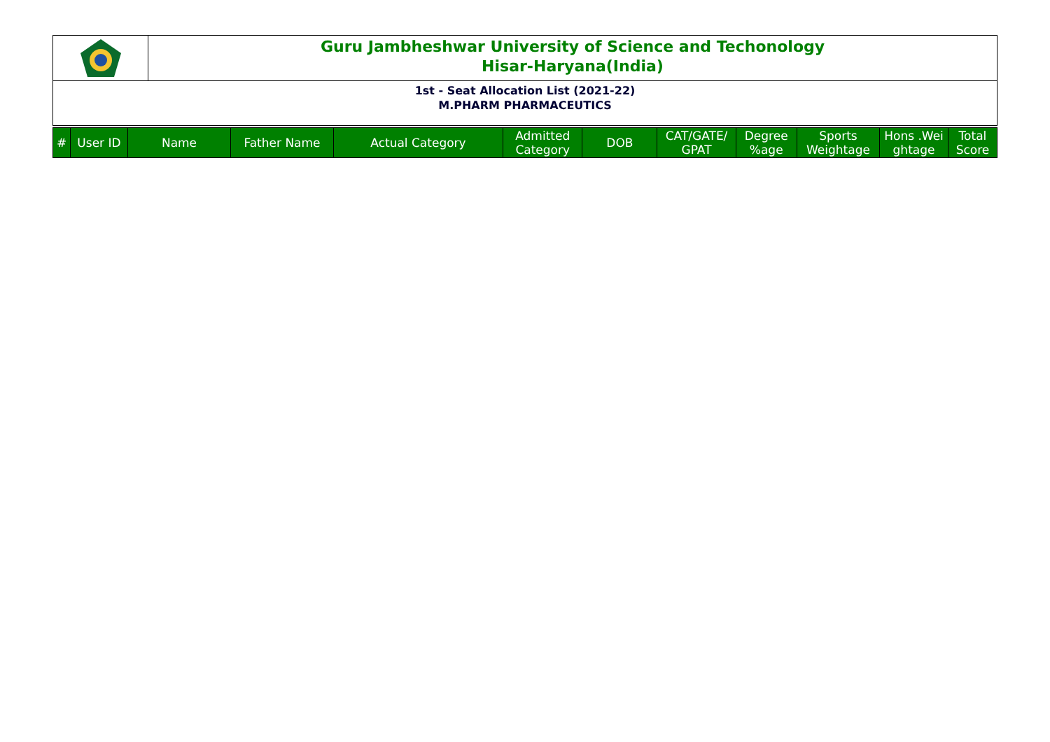Guru Jambheshwar University of Science and Techonology
Hisar-Haryana(India)
1st - Seat Allocation List (2021-22)
M.PHARM PHARMACEUTICS
| # | User ID | Name | Father Name | Actual Category | Admitted Category | DOB | CAT/GATE/ GPAT | Degree %age | Sports Weightage | Hons .Wei ghtage | Total Score |
| --- | --- | --- | --- | --- | --- | --- | --- | --- | --- | --- | --- |